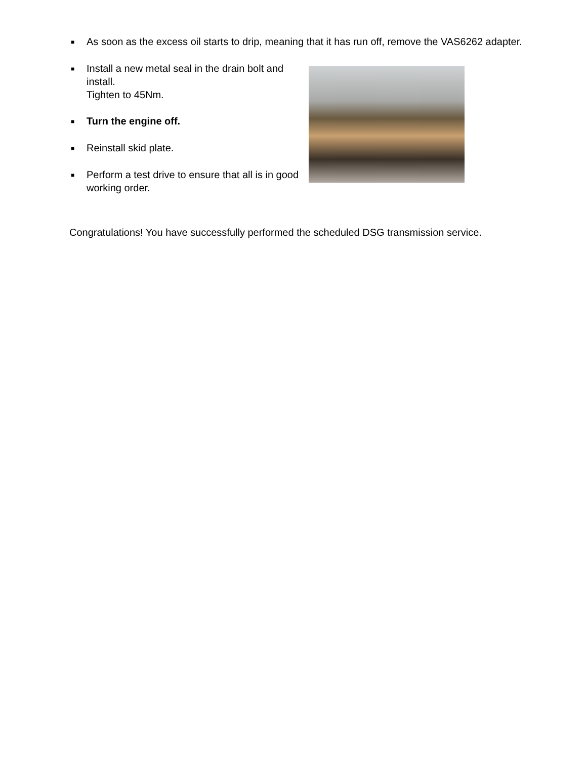■ As soon as the excess oil starts to drip, meaning that it has run off, remove the VAS6262 adapter.
■ Install a new metal seal in the drain bolt and install.
Tighten to 45Nm.
■ Turn the engine off.
■ Reinstall skid plate.
■ Perform a test drive to ensure that all is in good working order.
Congratulations! You have successfully performed the scheduled DSG transmission service.